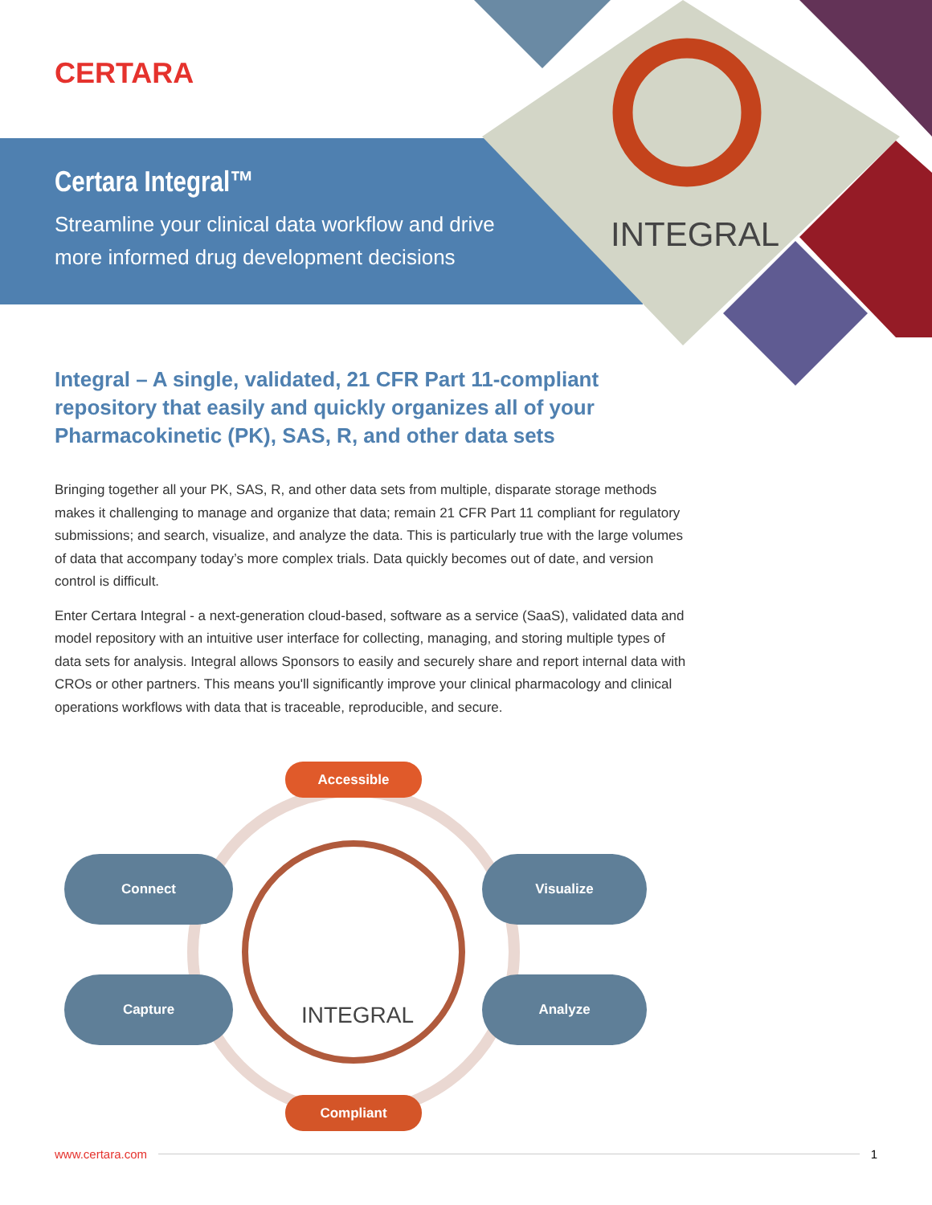CERTARA
Certara Integral™
Streamline your clinical data workflow and drive more informed drug development decisions
INTEGRAL
Integral – A single, validated, 21 CFR Part 11-compliant repository that easily and quickly organizes all of your Pharmacokinetic (PK), SAS, R, and other data sets
Bringing together all your PK, SAS, R, and other data sets from multiple, disparate storage methods makes it challenging to manage and organize that data; remain 21 CFR Part 11 compliant for regulatory submissions; and search, visualize, and analyze the data. This is particularly true with the large volumes of data that accompany today’s more complex trials. Data quickly becomes out of date, and version control is difficult.
Enter Certara Integral - a next-generation cloud-based, software as a service (SaaS), validated data and model repository with an intuitive user interface for collecting, managing, and storing multiple types of data sets for analysis. Integral allows Sponsors to easily and securely share and report internal data with CROs or other partners. This means you'll significantly improve your clinical pharmacology and clinical operations workflows with data that is traceable, reproducible, and secure.
Accessible
Connect Visualize
Capture Analyze
INTEGRAL
Compliant
www.certara.com 1